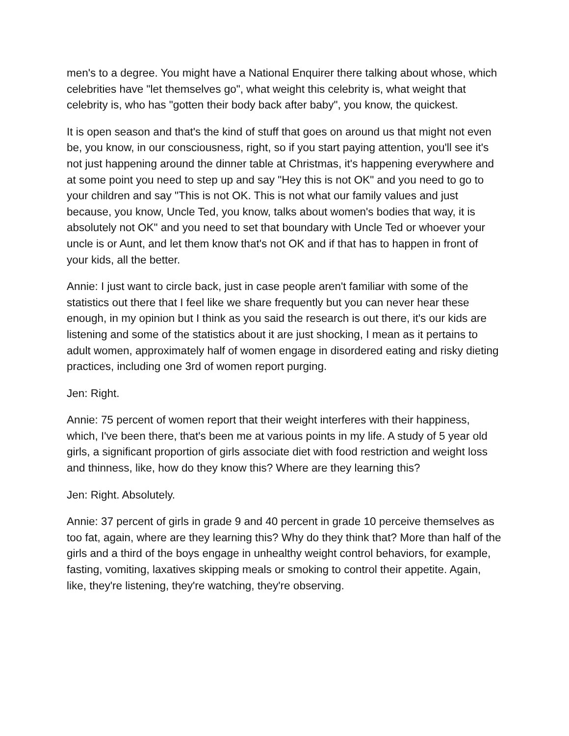men's to a degree. You might have a National Enquirer there talking about whose, which celebrities have "let themselves go", what weight this celebrity is, what weight that celebrity is, who has "gotten their body back after baby", you know, the quickest.
It is open season and that's the kind of stuff that goes on around us that might not even be, you know, in our consciousness, right, so if you start paying attention, you'll see it's not just happening around the dinner table at Christmas, it's happening everywhere and at some point you need to step up and say "Hey this is not OK" and you need to go to your children and say "This is not OK. This is not what our family values and just because, you know, Uncle Ted, you know, talks about women's bodies that way, it is absolutely not OK" and you need to set that boundary with Uncle Ted or whoever your uncle is or Aunt, and let them know that's not OK and if that has to happen in front of your kids, all the better.
Annie: I just want to circle back, just in case people aren't familiar with some of the statistics out there that I feel like we share frequently but you can never hear these enough, in my opinion but I think as you said the research is out there, it's our kids are listening and some of the statistics about it are just shocking, I mean as it pertains to adult women, approximately half of women engage in disordered eating and risky dieting practices, including one 3rd of women report purging.
Jen: Right.
Annie: 75 percent of women report that their weight interferes with their happiness, which, I've been there, that's been me at various points in my life. A study of 5 year old girls, a significant proportion of girls associate diet with food restriction and weight loss and thinness, like, how do they know this? Where are they learning this?
Jen: Right. Absolutely.
Annie: 37 percent of girls in grade 9 and 40 percent in grade 10 perceive themselves as too fat, again, where are they learning this? Why do they think that? More than half of the girls and a third of the boys engage in unhealthy weight control behaviors, for example, fasting, vomiting, laxatives skipping meals or smoking to control their appetite. Again, like, they're listening, they're watching, they're observing.